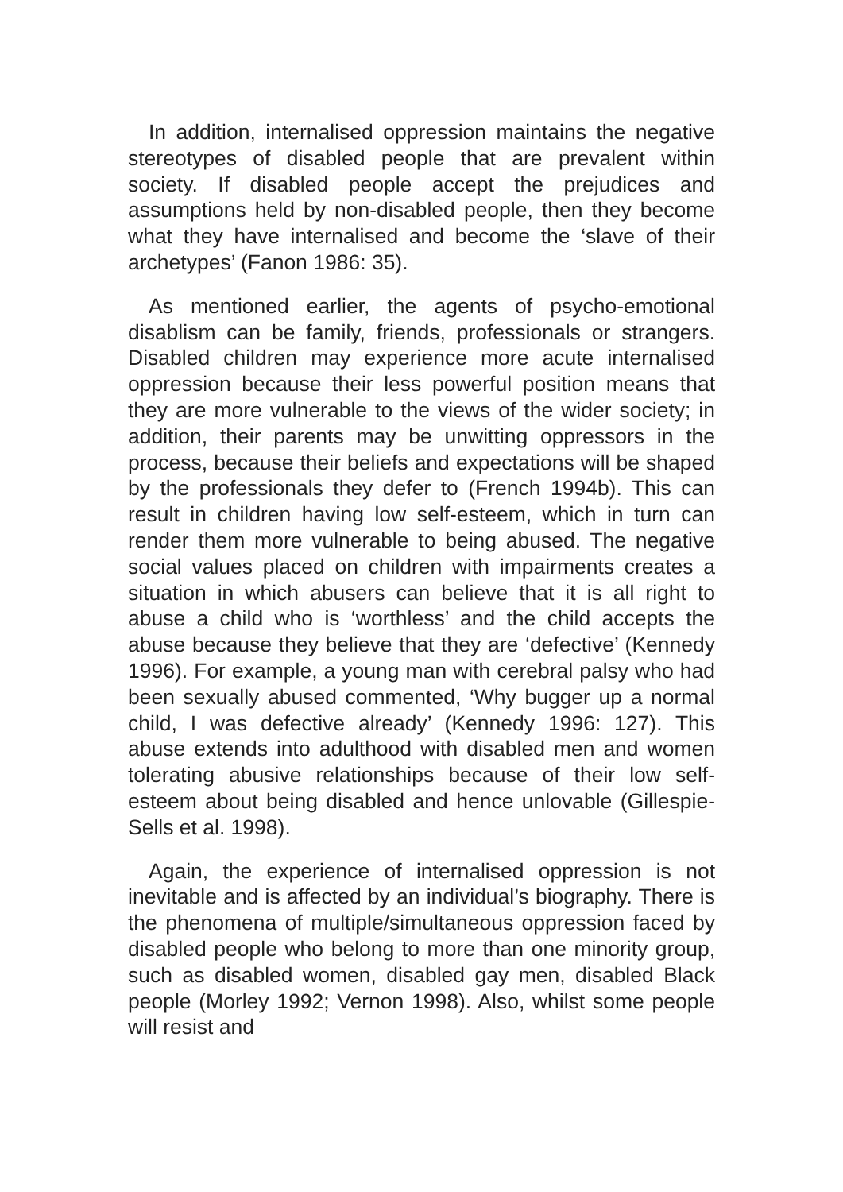In addition, internalised oppression maintains the negative stereotypes of disabled people that are prevalent within society. If disabled people accept the prejudices and assumptions held by non-disabled people, then they become what they have internalised and become the ‘slave of their archetypes’ (Fanon 1986: 35).
As mentioned earlier, the agents of psycho-emotional disablism can be family, friends, professionals or strangers. Disabled children may experience more acute internalised oppression because their less powerful position means that they are more vulnerable to the views of the wider society; in addition, their parents may be unwitting oppressors in the process, because their beliefs and expectations will be shaped by the professionals they defer to (French 1994b). This can result in children having low self-esteem, which in turn can render them more vulnerable to being abused. The negative social values placed on children with impairments creates a situation in which abusers can believe that it is all right to abuse a child who is ‘worthless’ and the child accepts the abuse because they believe that they are ‘defective’ (Kennedy 1996). For example, a young man with cerebral palsy who had been sexually abused commented, ‘Why bugger up a normal child, I was defective already’ (Kennedy 1996: 127). This abuse extends into adulthood with disabled men and women tolerating abusive relationships because of their low self-esteem about being disabled and hence unlovable (Gillespie-Sells et al. 1998).
Again, the experience of internalised oppression is not inevitable and is affected by an individual’s biography. There is the phenomena of multiple/simultaneous oppression faced by disabled people who belong to more than one minority group, such as disabled women, disabled gay men, disabled Black people (Morley 1992; Vernon 1998). Also, whilst some people will resist and